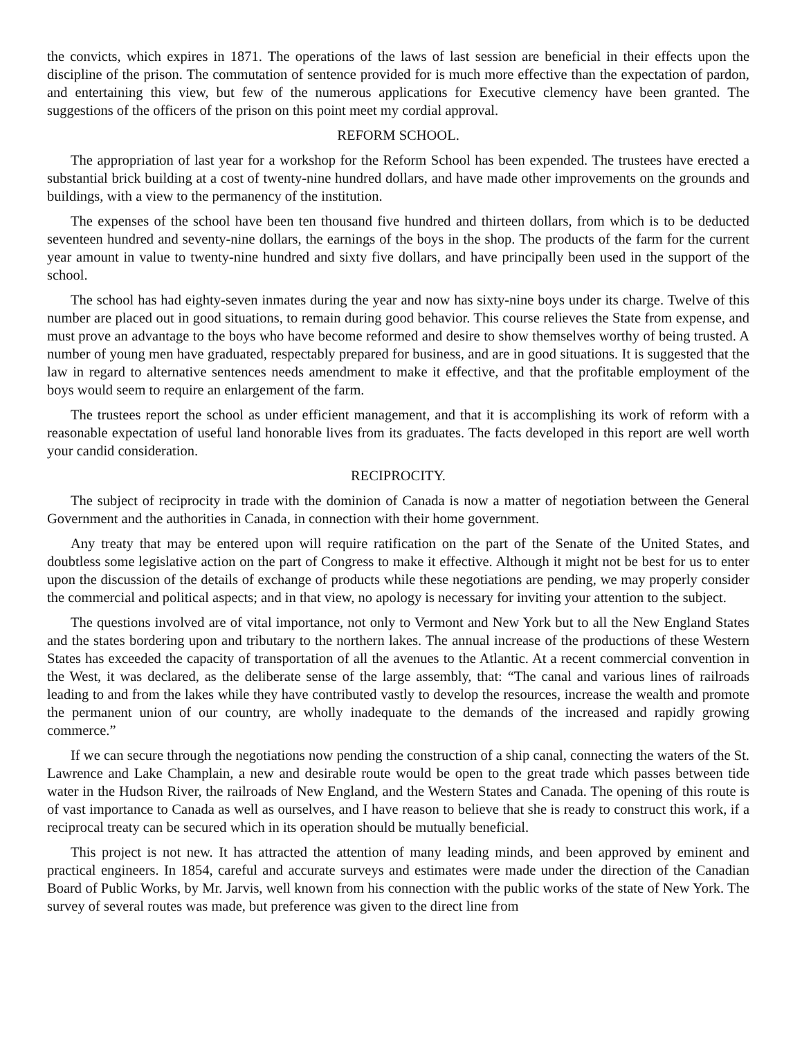the convicts, which expires in 1871. The operations of the laws of last session are beneficial in their effects upon the discipline of the prison. The commutation of sentence provided for is much more effective than the expectation of pardon, and entertaining this view, but few of the numerous applications for Executive clemency have been granted. The suggestions of the officers of the prison on this point meet my cordial approval.
REFORM SCHOOL.
The appropriation of last year for a workshop for the Reform School has been expended. The trustees have erected a substantial brick building at a cost of twenty-nine hundred dollars, and have made other improvements on the grounds and buildings, with a view to the permanency of the institution.
The expenses of the school have been ten thousand five hundred and thirteen dollars, from which is to be deducted seventeen hundred and seventy-nine dollars, the earnings of the boys in the shop. The products of the farm for the current year amount in value to twenty-nine hundred and sixty five dollars, and have principally been used in the support of the school.
The school has had eighty-seven inmates during the year and now has sixty-nine boys under its charge. Twelve of this number are placed out in good situations, to remain during good behavior. This course relieves the State from expense, and must prove an advantage to the boys who have become reformed and desire to show themselves worthy of being trusted. A number of young men have graduated, respectably prepared for business, and are in good situations. It is suggested that the law in regard to alternative sentences needs amendment to make it effective, and that the profitable employment of the boys would seem to require an enlargement of the farm.
The trustees report the school as under efficient management, and that it is accomplishing its work of reform with a reasonable expectation of useful land honorable lives from its graduates. The facts developed in this report are well worth your candid consideration.
RECIPROCITY.
The subject of reciprocity in trade with the dominion of Canada is now a matter of negotiation between the General Government and the authorities in Canada, in connection with their home government.
Any treaty that may be entered upon will require ratification on the part of the Senate of the United States, and doubtless some legislative action on the part of Congress to make it effective. Although it might not be best for us to enter upon the discussion of the details of exchange of products while these negotiations are pending, we may properly consider the commercial and political aspects; and in that view, no apology is necessary for inviting your attention to the subject.
The questions involved are of vital importance, not only to Vermont and New York but to all the New England States and the states bordering upon and tributary to the northern lakes. The annual increase of the productions of these Western States has exceeded the capacity of transportation of all the avenues to the Atlantic. At a recent commercial convention in the West, it was declared, as the deliberate sense of the large assembly, that: “The canal and various lines of railroads leading to and from the lakes while they have contributed vastly to develop the resources, increase the wealth and promote the permanent union of our country, are wholly inadequate to the demands of the increased and rapidly growing commerce.”
If we can secure through the negotiations now pending the construction of a ship canal, connecting the waters of the St. Lawrence and Lake Champlain, a new and desirable route would be open to the great trade which passes between tide water in the Hudson River, the railroads of New England, and the Western States and Canada. The opening of this route is of vast importance to Canada as well as ourselves, and I have reason to believe that she is ready to construct this work, if a reciprocal treaty can be secured which in its operation should be mutually beneficial.
This project is not new. It has attracted the attention of many leading minds, and been approved by eminent and practical engineers. In 1854, careful and accurate surveys and estimates were made under the direction of the Canadian Board of Public Works, by Mr. Jarvis, well known from his connection with the public works of the state of New York. The survey of several routes was made, but preference was given to the direct line from